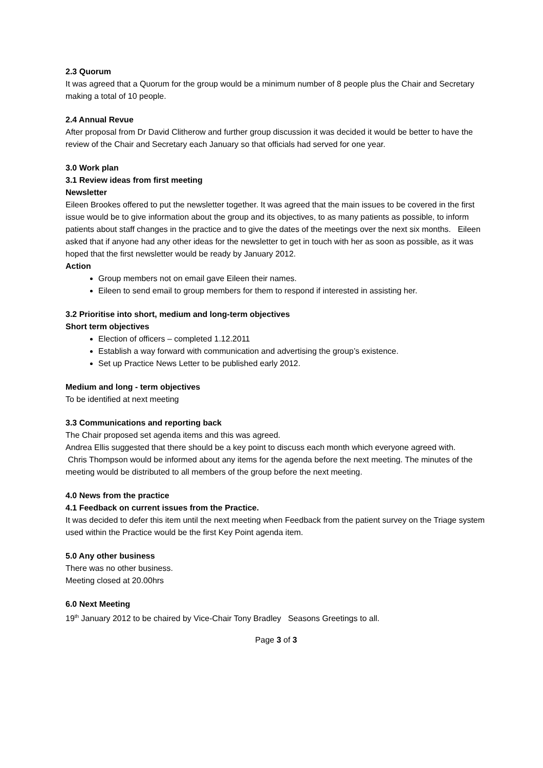2.3 Quorum
It was agreed that a Quorum for the group would be a minimum number of 8 people plus the Chair and Secretary making a total of 10 people.
2.4 Annual Revue
After proposal from Dr David Clitherow and further group discussion it was decided it would be better to have the review of the Chair and Secretary each January so that officials had served for one year.
3.0 Work plan
3.1 Review ideas from first meeting
Newsletter
Eileen Brookes offered to put the newsletter together. It was agreed that the main issues to be covered in the first issue would be to give information about the group and its objectives, to as many patients as possible, to inform patients about staff changes in the practice and to give the dates of the meetings over the next six months. Eileen asked that if anyone had any other ideas for the newsletter to get in touch with her as soon as possible, as it was hoped that the first newsletter would be ready by January 2012.
Action
Group members not on email gave Eileen their names.
Eileen to send email to group members for them to respond if interested in assisting her.
3.2 Prioritise into short, medium and long-term objectives
Short term objectives
Election of officers – completed 1.12.2011
Establish a way forward with communication and advertising the group’s existence.
Set up Practice News Letter to be published early 2012.
Medium and long - term objectives
To be identified at next meeting
3.3 Communications and reporting back
The Chair proposed set agenda items and this was agreed.
Andrea Ellis suggested that there should be a key point to discuss each month which everyone agreed with.
Chris Thompson would be informed about any items for the agenda before the next meeting. The minutes of the meeting would be distributed to all members of the group before the next meeting.
4.0 News from the practice
4.1 Feedback on current issues from the Practice.
It was decided to defer this item until the next meeting when Feedback from the patient survey on the Triage system used within the Practice would be the first Key Point agenda item.
5.0 Any other business
There was no other business.
Meeting closed at 20.00hrs
6.0 Next Meeting
19<sup>th</sup> January 2012 to be chaired by Vice-Chair Tony Bradley Seasons Greetings to all.
Page 3 of 3